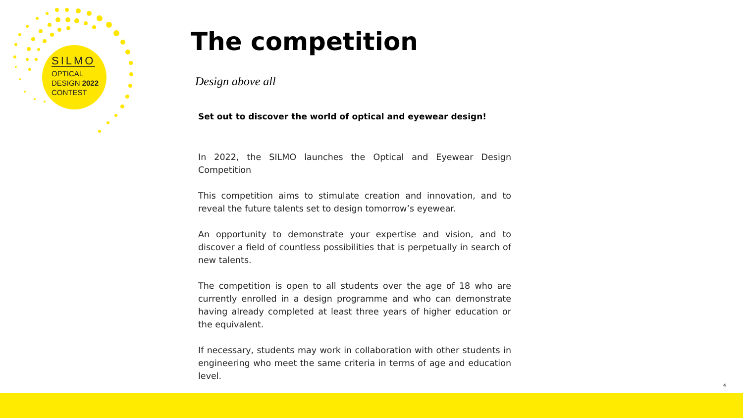SILMO
OPTICAL
DESIGN 2022
CONTEST
The competition
Design above all
Set out to discover the world of optical and eyewear design!
In 2022, the SILMO launches the Optical and Eyewear Design Competition
This competition aims to stimulate creation and innovation, and to reveal the future talents set to design tomorrow’s eyewear.
An opportunity to demonstrate your expertise and vision, and to discover a field of countless possibilities that is perpetually in search of new talents.
The competition is open to all students over the age of 18 who are currently enrolled in a design programme and who can demonstrate having already completed at least three years of higher education or the equivalent.
If necessary, students may work in collaboration with other students in engineering who meet the same criteria in terms of age and education level.
4